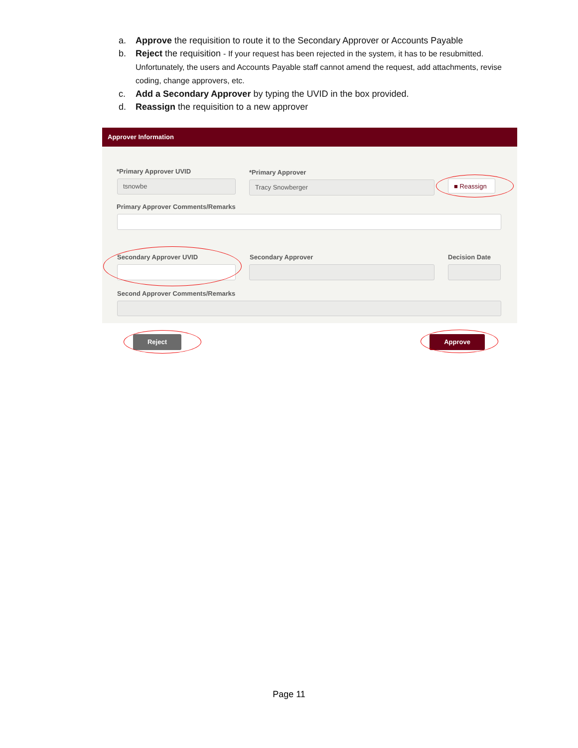a. Approve the requisition to route it to the Secondary Approver or Accounts Payable
b. Reject the requisition - If your request has been rejected in the system, it has to be resubmitted. Unfortunately, the users and Accounts Payable staff cannot amend the request, add attachments, revise coding, change approvers, etc.
c. Add a Secondary Approver by typing the UVID in the box provided.
d. Reassign the requisition to a new approver
Approver Information
*Primary Approver UVID *Primary Approver
tsnowbe Tracy Snowberger ■ Reassign
Primary Approver Comments/Remarks
Secondary Approver UVID Secondary Approver Decision Date
Second Approver Comments/Remarks
Reject Approve
Page 11